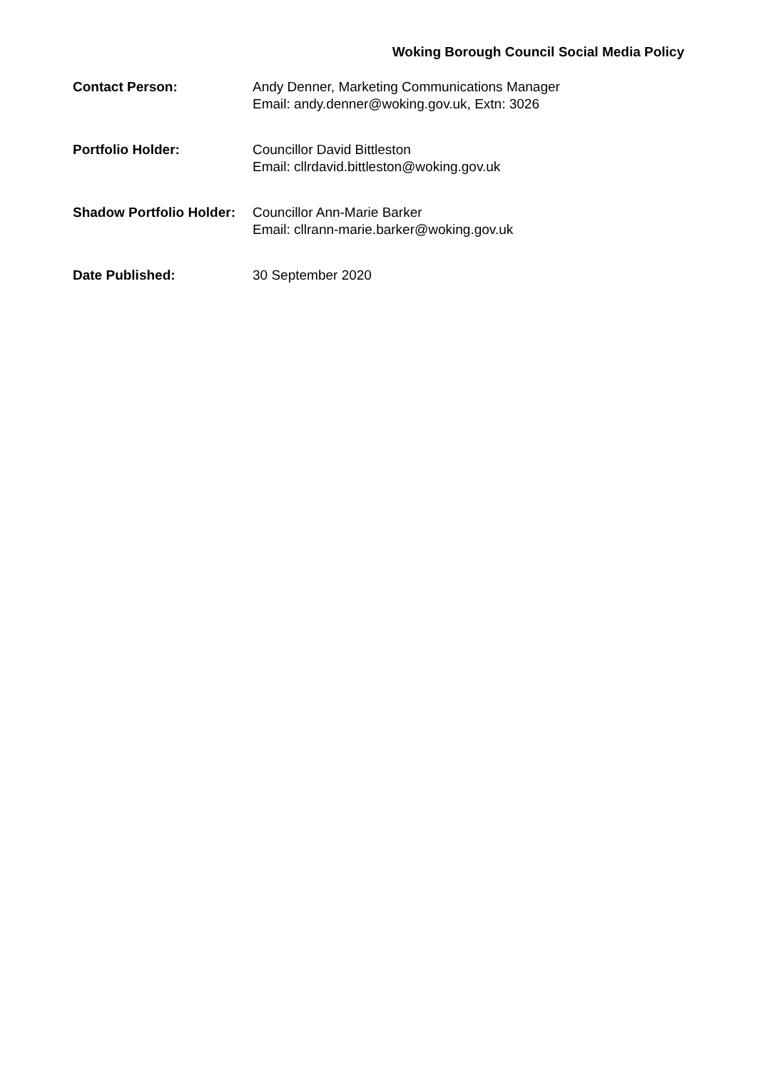Woking Borough Council Social Media Policy
| Contact Person: | Andy Denner, Marketing Communications Manager Email: andy.denner@woking.gov.uk, Extn: 3026 |
| Portfolio Holder: | Councillor David Bittleston Email: cllrdavid.bittleston@woking.gov.uk |
| Shadow Portfolio Holder: | Councillor Ann-Marie Barker Email: cllrann-marie.barker@woking.gov.uk |
| Date Published: | 30 September 2020 |